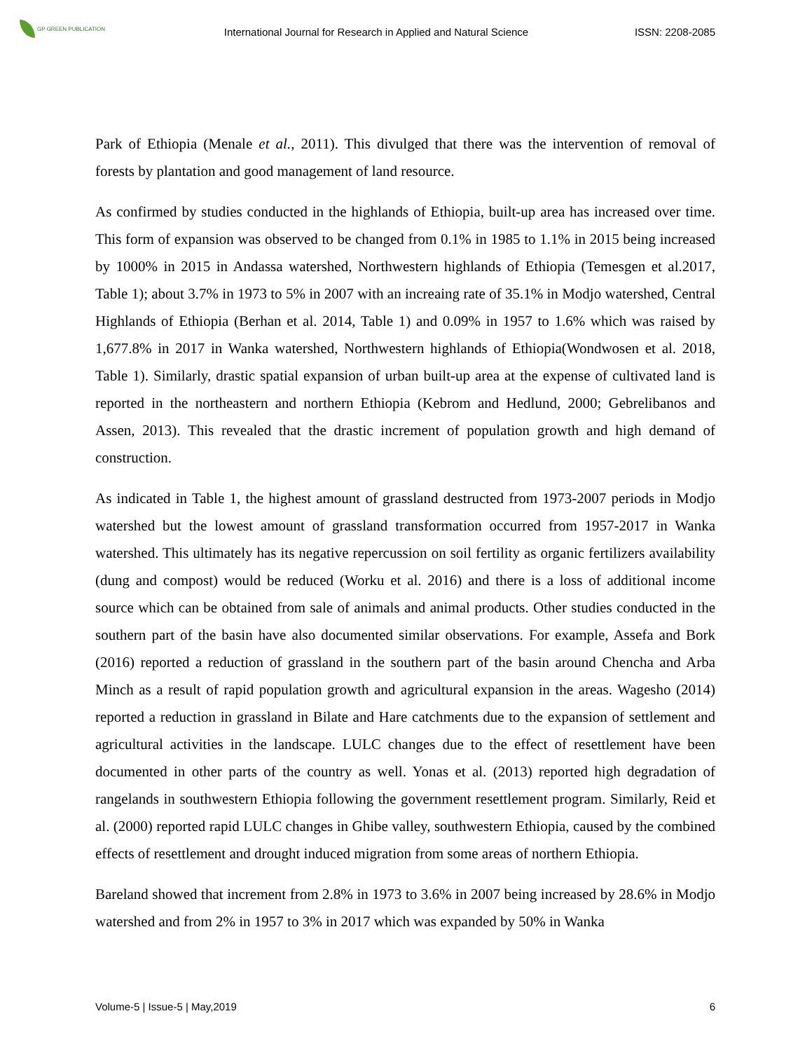GP GREEN PUBLICATION
International Journal for Research in Applied and Natural Science
ISSN: 2208-2085
Park of Ethiopia (Menale et al., 2011). This divulged that there was the intervention of removal of forests by plantation and good management of land resource.
As confirmed by studies conducted in the highlands of Ethiopia, built-up area has increased over time. This form of expansion was observed to be changed from 0.1% in 1985 to 1.1% in 2015 being increased by 1000% in 2015 in Andassa watershed, Northwestern highlands of Ethiopia (Temesgen et al.2017, Table 1); about 3.7% in 1973 to 5% in 2007 with an increaing rate of 35.1% in Modjo watershed, Central Highlands of Ethiopia (Berhan et al. 2014, Table 1) and 0.09% in 1957 to 1.6% which was raised by 1,677.8% in 2017 in Wanka watershed, Northwestern highlands of Ethiopia(Wondwosen et al. 2018, Table 1). Similarly, drastic spatial expansion of urban built-up area at the expense of cultivated land is reported in the northeastern and northern Ethiopia (Kebrom and Hedlund, 2000; Gebrelibanos and Assen, 2013). This revealed that the drastic increment of population growth and high demand of construction.
As indicated in Table 1, the highest amount of grassland destructed from 1973-2007 periods in Modjo watershed but the lowest amount of grassland transformation occurred from 1957-2017 in Wanka watershed. This ultimately has its negative repercussion on soil fertility as organic fertilizers availability (dung and compost) would be reduced (Worku et al. 2016) and there is a loss of additional income source which can be obtained from sale of animals and animal products. Other studies conducted in the southern part of the basin have also documented similar observations. For example, Assefa and Bork (2016) reported a reduction of grassland in the southern part of the basin around Chencha and Arba Minch as a result of rapid population growth and agricultural expansion in the areas. Wagesho (2014) reported a reduction in grassland in Bilate and Hare catchments due to the expansion of settlement and agricultural activities in the landscape. LULC changes due to the effect of resettlement have been documented in other parts of the country as well. Yonas et al. (2013) reported high degradation of rangelands in southwestern Ethiopia following the government resettlement program. Similarly, Reid et al. (2000) reported rapid LULC changes in Ghibe valley, southwestern Ethiopia, caused by the combined effects of resettlement and drought induced migration from some areas of northern Ethiopia.
Bareland showed that increment from 2.8% in 1973 to 3.6% in 2007 being increased by 28.6% in Modjo watershed and from 2% in 1957 to 3% in 2017 which was expanded by 50% in Wanka
Volume-5 | Issue-5 | May,2019 6